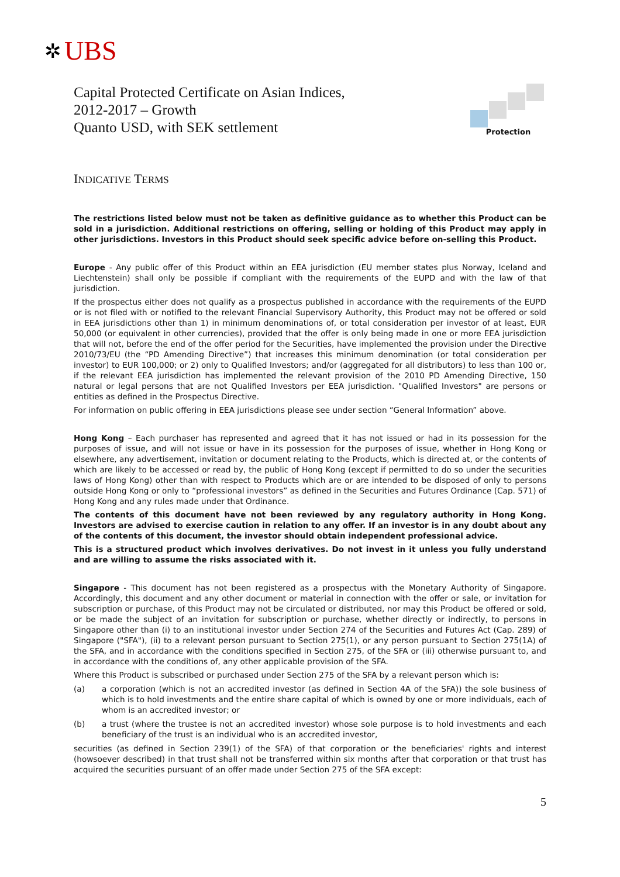✲ UBS
Capital Protected Certificate on Asian Indices,
2012-2017 – Growth
Quanto USD, with SEK settlement
Protection
INDICATIVE TERMS
The restrictions listed below must not be taken as definitive guidance as to whether this Product can be sold in a jurisdiction. Additional restrictions on offering, selling or holding of this Product may apply in other jurisdictions. Investors in this Product should seek specific advice before on-selling this Product.
Europe - Any public offer of this Product within an EEA jurisdiction (EU member states plus Norway, Iceland and Liechtenstein) shall only be possible if compliant with the requirements of the EUPD and with the law of that jurisdiction.
If the prospectus either does not qualify as a prospectus published in accordance with the requirements of the EUPD or is not filed with or notified to the relevant Financial Supervisory Authority, this Product may not be offered or sold in EEA jurisdictions other than 1) in minimum denominations of, or total consideration per investor of at least, EUR 50,000 (or equivalent in other currencies), provided that the offer is only being made in one or more EEA jurisdiction that will not, before the end of the offer period for the Securities, have implemented the provision under the Directive 2010/73/EU (the “PD Amending Directive”) that increases this minimum denomination (or total consideration per investor) to EUR 100,000; or 2) only to Qualified Investors; and/or (aggregated for all distributors) to less than 100 or, if the relevant EEA jurisdiction has implemented the relevant provision of the 2010 PD Amending Directive, 150 natural or legal persons that are not Qualified Investors per EEA jurisdiction. "Qualified Investors" are persons or entities as defined in the Prospectus Directive.
For information on public offering in EEA jurisdictions please see under section “General Information” above.
Hong Kong – Each purchaser has represented and agreed that it has not issued or had in its possession for the purposes of issue, and will not issue or have in its possession for the purposes of issue, whether in Hong Kong or elsewhere, any advertisement, invitation or document relating to the Products, which is directed at, or the contents of which are likely to be accessed or read by, the public of Hong Kong (except if permitted to do so under the securities laws of Hong Kong) other than with respect to Products which are or are intended to be disposed of only to persons outside Hong Kong or only to “professional investors” as defined in the Securities and Futures Ordinance (Cap. 571) of Hong Kong and any rules made under that Ordinance.
The contents of this document have not been reviewed by any regulatory authority in Hong Kong. Investors are advised to exercise caution in relation to any offer. If an investor is in any doubt about any of the contents of this document, the investor should obtain independent professional advice.
This is a structured product which involves derivatives. Do not invest in it unless you fully understand and are willing to assume the risks associated with it.
Singapore - This document has not been registered as a prospectus with the Monetary Authority of Singapore. Accordingly, this document and any other document or material in connection with the offer or sale, or invitation for subscription or purchase, of this Product may not be circulated or distributed, nor may this Product be offered or sold, or be made the subject of an invitation for subscription or purchase, whether directly or indirectly, to persons in Singapore other than (i) to an institutional investor under Section 274 of the Securities and Futures Act (Cap. 289) of Singapore ("SFA"), (ii) to a relevant person pursuant to Section 275(1), or any person pursuant to Section 275(1A) of the SFA, and in accordance with the conditions specified in Section 275, of the SFA or (iii) otherwise pursuant to, and in accordance with the conditions of, any other applicable provision of the SFA.
Where this Product is subscribed or purchased under Section 275 of the SFA by a relevant person which is:
(a) a corporation (which is not an accredited investor (as defined in Section 4A of the SFA)) the sole business of which is to hold investments and the entire share capital of which is owned by one or more individuals, each of whom is an accredited investor; or
(b) a trust (where the trustee is not an accredited investor) whose sole purpose is to hold investments and each beneficiary of the trust is an individual who is an accredited investor,
securities (as defined in Section 239(1) of the SFA) of that corporation or the beneficiaries' rights and interest (howsoever described) in that trust shall not be transferred within six months after that corporation or that trust has acquired the securities pursuant of an offer made under Section 275 of the SFA except:
5